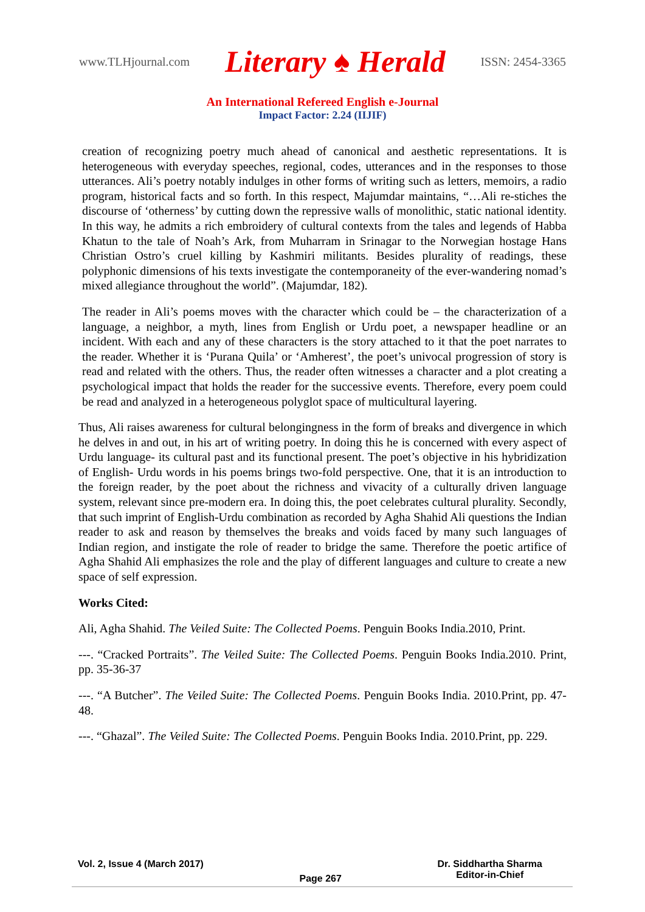www.TLHjournal.com Literary ♠ Herald ISSN: 2454-3365
An International Refereed English e-Journal
Impact Factor: 2.24 (IIJIF)
creation of recognizing poetry much ahead of canonical and aesthetic representations. It is heterogeneous with everyday speeches, regional, codes, utterances and in the responses to those utterances. Ali’s poetry notably indulges in other forms of writing such as letters, memoirs, a radio program, historical facts and so forth. In this respect, Majumdar maintains, “…Ali re-stiches the discourse of ‘otherness’ by cutting down the repressive walls of monolithic, static national identity. In this way, he admits a rich embroidery of cultural contexts from the tales and legends of Habba Khatun to the tale of Noah’s Ark, from Muharram in Srinagar to the Norwegian hostage Hans Christian Ostro’s cruel killing by Kashmiri militants. Besides plurality of readings, these polyphonic dimensions of his texts investigate the contemporaneity of the ever-wandering nomad’s mixed allegiance throughout the world”. (Majumdar, 182).
The reader in Ali’s poems moves with the character which could be – the characterization of a language, a neighbor, a myth, lines from English or Urdu poet, a newspaper headline or an incident. With each and any of these characters is the story attached to it that the poet narrates to the reader. Whether it is ‘Purana Quila’ or ‘Amherest’, the poet’s univocal progression of story is read and related with the others. Thus, the reader often witnesses a character and a plot creating a psychological impact that holds the reader for the successive events. Therefore, every poem could be read and analyzed in a heterogeneous polyglot space of multicultural layering.
Thus, Ali raises awareness for cultural belongingness in the form of breaks and divergence in which he delves in and out, in his art of writing poetry. In doing this he is concerned with every aspect of Urdu language- its cultural past and its functional present. The poet’s objective in his hybridization of English- Urdu words in his poems brings two-fold perspective. One, that it is an introduction to the foreign reader, by the poet about the richness and vivacity of a culturally driven language system, relevant since pre-modern era. In doing this, the poet celebrates cultural plurality. Secondly, that such imprint of English-Urdu combination as recorded by Agha Shahid Ali questions the Indian reader to ask and reason by themselves the breaks and voids faced by many such languages of Indian region, and instigate the role of reader to bridge the same. Therefore the poetic artifice of Agha Shahid Ali emphasizes the role and the play of different languages and culture to create a new space of self expression.
Works Cited:
Ali, Agha Shahid. The Veiled Suite: The Collected Poems. Penguin Books India.2010, Print.
---. “Cracked Portraits”. The Veiled Suite: The Collected Poems. Penguin Books India.2010. Print, pp. 35-36-37
---. “A Butcher”. The Veiled Suite: The Collected Poems. Penguin Books India. 2010.Print, pp. 47-48.
---. “Ghazal”. The Veiled Suite: The Collected Poems. Penguin Books India. 2010.Print, pp. 229.
Vol. 2, Issue 4 (March 2017) Page 267 Dr. Siddhartha Sharma
Editor-in-Chief